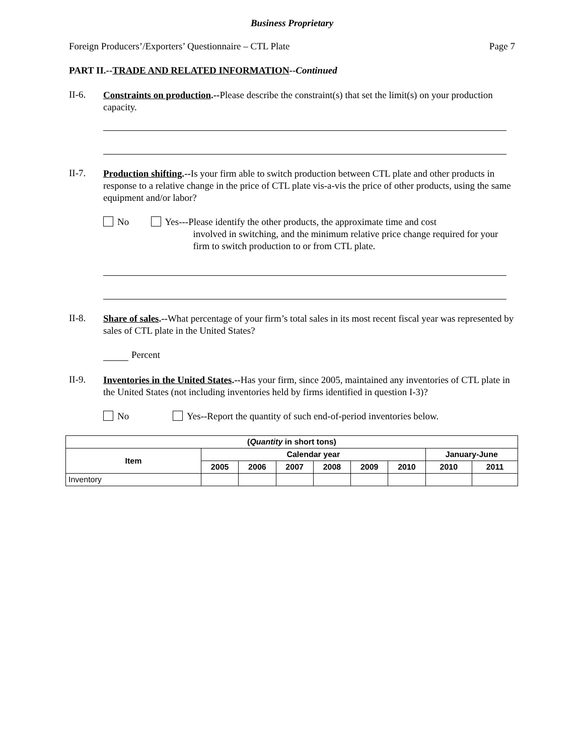Business Proprietary
Foreign Producers’/Exporters’ Questionnaire – CTL Plate Page 7
PART II.--TRADE AND RELATED INFORMATION--Continued
II-6.
Constraints on production.--Please describe the constraint(s) that set the limit(s) on your production capacity.
II-7.
Production shifting.--Is your firm able to switch production between CTL plate and other products in response to a relative change in the price of CTL plate vis-a-vis the price of other products, using the same equipment and/or labor?
No Yes---Please identify the other products, the approximate time and cost
involved in switching, and the minimum relative price change required for your firm to switch production to or from CTL plate.
II-8.
Share of sales.--What percentage of your firm’s total sales in its most recent fiscal year was represented by sales of CTL plate in the United States?
Percent
II-9.
Inventories in the United States.--Has your firm, since 2005, maintained any inventories of CTL plate in the United States (not including inventories held by firms identified in question I-3)?
No Yes--Report the quantity of such end-of-period inventories below.
| ( Quantity in short tons) | | | | | | | | |
| --- | --- | --- | --- | --- | --- | --- | --- | --- |
| Item | Calendar year | | | | | | January-June | |
| | 2005 | 2006 | 2007 | 2008 | 2009 | 2010 | 2010 | 2011 |
| Inventory | | | | | | | | |